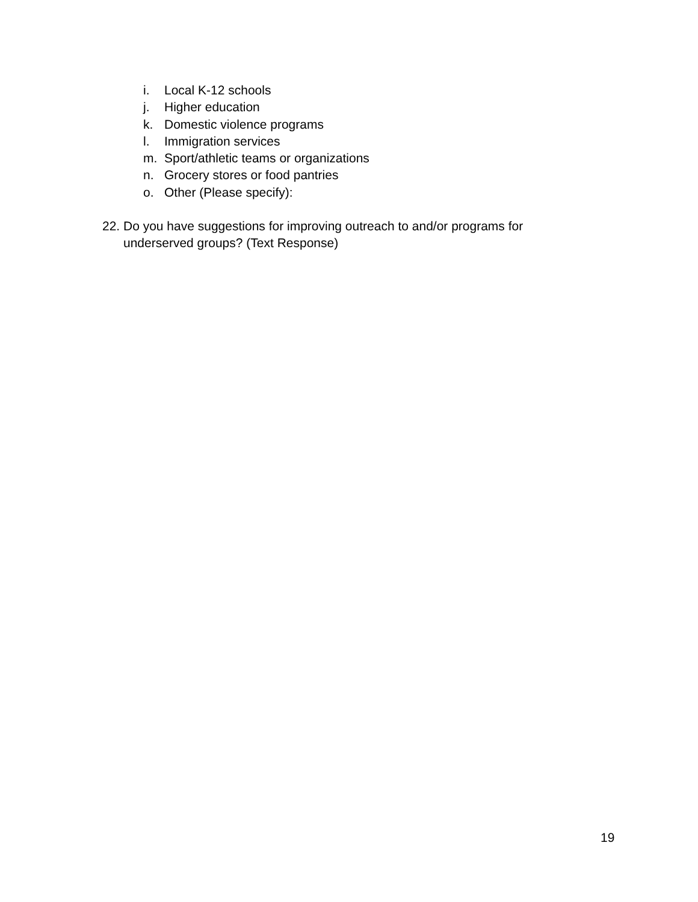i. Local K-12 schools
j. Higher education
k. Domestic violence programs
l. Immigration services
m. Sport/athletic teams or organizations
n. Grocery stores or food pantries
o. Other (Please specify):
22. Do you have suggestions for improving outreach to and/or programs for underserved groups? (Text Response)
19